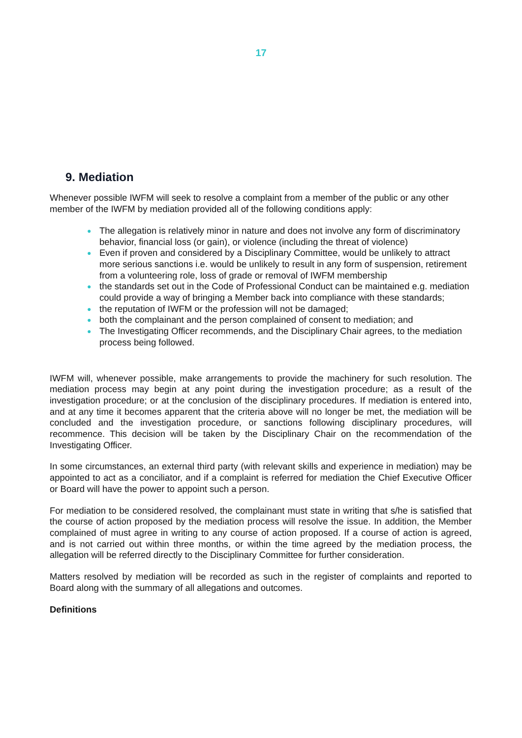17
9. Mediation
Whenever possible IWFM will seek to resolve a complaint from a member of the public or any other member of the IWFM by mediation provided all of the following conditions apply:
● The allegation is relatively minor in nature and does not involve any form of discriminatory behavior, financial loss (or gain), or violence (including the threat of violence)
● Even if proven and considered by a Disciplinary Committee, would be unlikely to attract more serious sanctions i.e. would be unlikely to result in any form of suspension, retirement from a volunteering role, loss of grade or removal of IWFM membership
● the standards set out in the Code of Professional Conduct can be maintained e.g. mediation could provide a way of bringing a Member back into compliance with these standards;
● the reputation of IWFM or the profession will not be damaged;
● both the complainant and the person complained of consent to mediation; and
● The Investigating Officer recommends, and the Disciplinary Chair agrees, to the mediation process being followed.
IWFM will, whenever possible, make arrangements to provide the machinery for such resolution. The mediation process may begin at any point during the investigation procedure; as a result of the investigation procedure; or at the conclusion of the disciplinary procedures. If mediation is entered into, and at any time it becomes apparent that the criteria above will no longer be met, the mediation will be concluded and the investigation procedure, or sanctions following disciplinary procedures, will recommence. This decision will be taken by the Disciplinary Chair on the recommendation of the Investigating Officer.
In some circumstances, an external third party (with relevant skills and experience in mediation) may be appointed to act as a conciliator, and if a complaint is referred for mediation the Chief Executive Officer or Board will have the power to appoint such a person.
For mediation to be considered resolved, the complainant must state in writing that s/he is satisfied that the course of action proposed by the mediation process will resolve the issue. In addition, the Member complained of must agree in writing to any course of action proposed. If a course of action is agreed, and is not carried out within three months, or within the time agreed by the mediation process, the allegation will be referred directly to the Disciplinary Committee for further consideration.
Matters resolved by mediation will be recorded as such in the register of complaints and reported to Board along with the summary of all allegations and outcomes.
Definitions